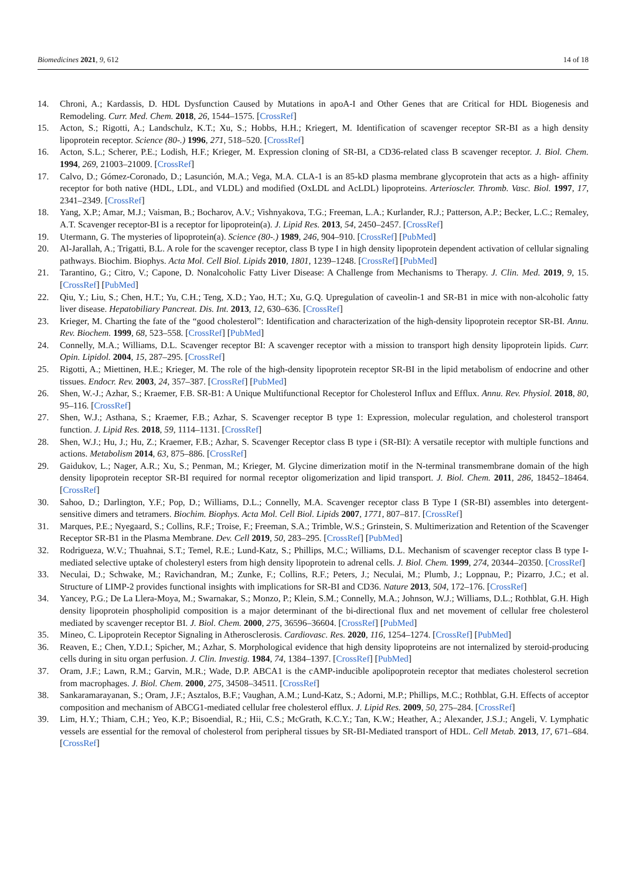Biomedicines 2021, 9, 612 14 of 18
14. Chroni, A.; Kardassis, D. HDL Dysfunction Caused by Mutations in apoA-I and Other Genes that are Critical for HDL Biogenesis and Remodeling. Curr. Med. Chem. 2018, 26, 1544–1575. [CrossRef]
15. Acton, S.; Rigotti, A.; Landschulz, K.T.; Xu, S.; Hobbs, H.H.; Kriegert, M. Identification of scavenger receptor SR-BI as a high density lipoprotein receptor. Science (80-.) 1996, 271, 518–520. [CrossRef]
16. Acton, S.L.; Scherer, P.E.; Lodish, H.F.; Krieger, M. Expression cloning of SR-BI, a CD36-related class B scavenger receptor. J. Biol. Chem. 1994, 269, 21003–21009. [CrossRef]
17. Calvo, D.; Gómez-Coronado, D.; Lasunción, M.A.; Vega, M.A. CLA-1 is an 85-kD plasma membrane glycoprotein that acts as a high- affinity receptor for both native (HDL, LDL, and VLDL) and modified (OxLDL and AcLDL) lipoproteins. Arterioscler. Thromb. Vasc. Biol. 1997, 17, 2341–2349. [CrossRef]
18. Yang, X.P.; Amar, M.J.; Vaisman, B.; Bocharov, A.V.; Vishnyakova, T.G.; Freeman, L.A.; Kurlander, R.J.; Patterson, A.P.; Becker, L.C.; Remaley, A.T. Scavenger receptor-BI is a receptor for lipoprotein(a). J. Lipid Res. 2013, 54, 2450–2457. [CrossRef]
19. Utermann, G. The mysteries of lipoprotein(a). Science (80-.) 1989, 246, 904–910. [CrossRef] [PubMed]
20. Al-Jarallah, A.; Trigatti, B.L. A role for the scavenger receptor, class B type I in high density lipoprotein dependent activation of cellular signaling pathways. Biochim. Biophys. Acta Mol. Cell Biol. Lipids 2010, 1801, 1239–1248. [CrossRef] [PubMed]
21. Tarantino, G.; Citro, V.; Capone, D. Nonalcoholic Fatty Liver Disease: A Challenge from Mechanisms to Therapy. J. Clin. Med. 2019, 9, 15. [CrossRef] [PubMed]
22. Qiu, Y.; Liu, S.; Chen, H.T.; Yu, C.H.; Teng, X.D.; Yao, H.T.; Xu, G.Q. Upregulation of caveolin-1 and SR-B1 in mice with non-alcoholic fatty liver disease. Hepatobiliary Pancreat. Dis. Int. 2013, 12, 630–636. [CrossRef]
23. Krieger, M. Charting the fate of the “good cholesterol”: Identification and characterization of the high-density lipoprotein receptor SR-BI. Annu. Rev. Biochem. 1999, 68, 523–558. [CrossRef] [PubMed]
24. Connelly, M.A.; Williams, D.L. Scavenger receptor BI: A scavenger receptor with a mission to transport high density lipoprotein lipids. Curr. Opin. Lipidol. 2004, 15, 287–295. [CrossRef]
25. Rigotti, A.; Miettinen, H.E.; Krieger, M. The role of the high-density lipoprotein receptor SR-BI in the lipid metabolism of endocrine and other tissues. Endocr. Rev. 2003, 24, 357–387. [CrossRef] [PubMed]
26. Shen, W.-J.; Azhar, S.; Kraemer, F.B. SR-B1: A Unique Multifunctional Receptor for Cholesterol Influx and Efflux. Annu. Rev. Physiol. 2018, 80, 95–116. [CrossRef]
27. Shen, W.J.; Asthana, S.; Kraemer, F.B.; Azhar, S. Scavenger receptor B type 1: Expression, molecular regulation, and cholesterol transport function. J. Lipid Res. 2018, 59, 1114–1131. [CrossRef]
28. Shen, W.J.; Hu, J.; Hu, Z.; Kraemer, F.B.; Azhar, S. Scavenger Receptor class B type i (SR-BI): A versatile receptor with multiple functions and actions. Metabolism 2014, 63, 875–886. [CrossRef]
29. Gaidukov, L.; Nager, A.R.; Xu, S.; Penman, M.; Krieger, M. Glycine dimerization motif in the N-terminal transmembrane domain of the high density lipoprotein receptor SR-BI required for normal receptor oligomerization and lipid transport. J. Biol. Chem. 2011, 286, 18452–18464. [CrossRef]
30. Sahoo, D.; Darlington, Y.F.; Pop, D.; Williams, D.L.; Connelly, M.A. Scavenger receptor class B Type I (SR-BI) assembles into detergent-sensitive dimers and tetramers. Biochim. Biophys. Acta Mol. Cell Biol. Lipids 2007, 1771, 807–817. [CrossRef]
31. Marques, P.E.; Nyegaard, S.; Collins, R.F.; Troise, F.; Freeman, S.A.; Trimble, W.S.; Grinstein, S. Multimerization and Retention of the Scavenger Receptor SR-B1 in the Plasma Membrane. Dev. Cell 2019, 50, 283–295. [CrossRef] [PubMed]
32. Rodrigueza, W.V.; Thuahnai, S.T.; Temel, R.E.; Lund-Katz, S.; Phillips, M.C.; Williams, D.L. Mechanism of scavenger receptor class B type I-mediated selective uptake of cholesteryl esters from high density lipoprotein to adrenal cells. J. Biol. Chem. 1999, 274, 20344–20350. [CrossRef]
33. Neculai, D.; Schwake, M.; Ravichandran, M.; Zunke, F.; Collins, R.F.; Peters, J.; Neculai, M.; Plumb, J.; Loppnau, P.; Pizarro, J.C.; et al. Structure of LIMP-2 provides functional insights with implications for SR-BI and CD36. Nature 2013, 504, 172–176. [CrossRef]
34. Yancey, P.G.; De La Llera-Moya, M.; Swarnakar, S.; Monzo, P.; Klein, S.M.; Connelly, M.A.; Johnson, W.J.; Williams, D.L.; Rothblat, G.H. High density lipoprotein phospholipid composition is a major determinant of the bi-directional flux and net movement of cellular free cholesterol mediated by scavenger receptor BI. J. Biol. Chem. 2000, 275, 36596–36604. [CrossRef] [PubMed]
35. Mineo, C. Lipoprotein Receptor Signaling in Atherosclerosis. Cardiovasc. Res. 2020, 116, 1254–1274. [CrossRef] [PubMed]
36. Reaven, E.; Chen, Y.D.I.; Spicher, M.; Azhar, S. Morphological evidence that high density lipoproteins are not internalized by steroid-producing cells during in situ organ perfusion. J. Clin. Investig. 1984, 74, 1384–1397. [CrossRef] [PubMed]
37. Oram, J.F.; Lawn, R.M.; Garvin, M.R.; Wade, D.P. ABCA1 is the cAMP-inducible apolipoprotein receptor that mediates cholesterol secretion from macrophages. J. Biol. Chem. 2000, 275, 34508–34511. [CrossRef]
38. Sankaramarayanan, S.; Oram, J.F.; Asztalos, B.F.; Vaughan, A.M.; Lund-Katz, S.; Adorni, M.P.; Phillips, M.C.; Rothblat, G.H. Effects of acceptor composition and mechanism of ABCG1-mediated cellular free cholesterol efflux. J. Lipid Res. 2009, 50, 275–284. [CrossRef]
39. Lim, H.Y.; Thiam, C.H.; Yeo, K.P.; Bisoendial, R.; Hii, C.S.; McGrath, K.C.Y.; Tan, K.W.; Heather, A.; Alexander, J.S.J.; Angeli, V. Lymphatic vessels are essential for the removal of cholesterol from peripheral tissues by SR-BI-Mediated transport of HDL. Cell Metab. 2013, 17, 671–684. [CrossRef]